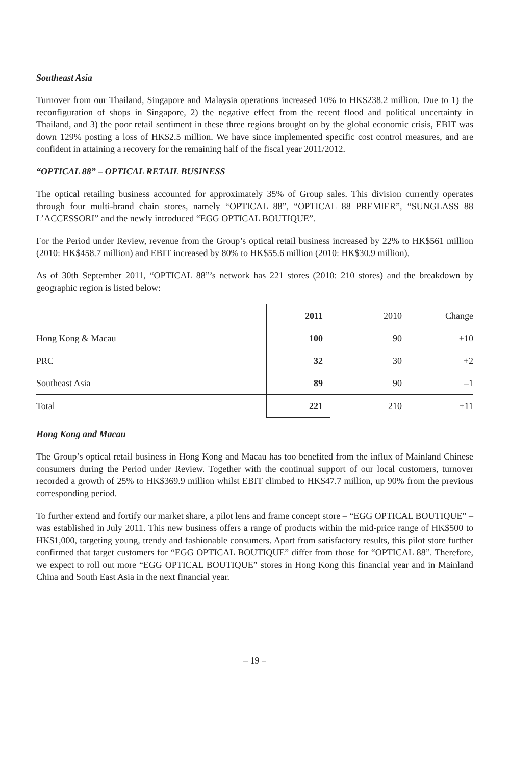Southeast Asia
Turnover from our Thailand, Singapore and Malaysia operations increased 10% to HK$238.2 million. Due to 1) the reconfiguration of shops in Singapore, 2) the negative effect from the recent flood and political uncertainty in Thailand, and 3) the poor retail sentiment in these three regions brought on by the global economic crisis, EBIT was down 129% posting a loss of HK$2.5 million. We have since implemented specific cost control measures, and are confident in attaining a recovery for the remaining half of the fiscal year 2011/2012.
“OPTICAL 88” – OPTICAL RETAIL BUSINESS
The optical retailing business accounted for approximately 35% of Group sales. This division currently operates through four multi-brand chain stores, namely “OPTICAL 88”, “OPTICAL 88 PREMIER”, “SUNGLASS 88 L’ACCESSORI” and the newly introduced “EGG OPTICAL BOUTIQUE”.
For the Period under Review, revenue from the Group’s optical retail business increased by 22% to HK$561 million (2010: HK$458.7 million) and EBIT increased by 80% to HK$55.6 million (2010: HK$30.9 million).
As of 30th September 2011, “OPTICAL 88”’s network has 221 stores (2010: 210 stores) and the breakdown by geographic region is listed below:
| | 2011 | 2010 | Change |
| --- | --- | --- | --- |
| Hong Kong & Macau | 100 | 90 | +10 |
| PRC | 32 | 30 | +2 |
| Southeast Asia | 89 | 90 | –1 |
| Total | 221 | 210 | +11 |
Hong Kong and Macau
The Group’s optical retail business in Hong Kong and Macau has too benefited from the influx of Mainland Chinese consumers during the Period under Review. Together with the continual support of our local customers, turnover recorded a growth of 25% to HK$369.9 million whilst EBIT climbed to HK$47.7 million, up 90% from the previous corresponding period.
To further extend and fortify our market share, a pilot lens and frame concept store – “EGG OPTICAL BOUTIQUE” – was established in July 2011. This new business offers a range of products within the mid-price range of HK$500 to HK$1,000, targeting young, trendy and fashionable consumers. Apart from satisfactory results, this pilot store further confirmed that target customers for “EGG OPTICAL BOUTIQUE” differ from those for “OPTICAL 88”. Therefore, we expect to roll out more “EGG OPTICAL BOUTIQUE” stores in Hong Kong this financial year and in Mainland China and South East Asia in the next financial year.
– 19 –